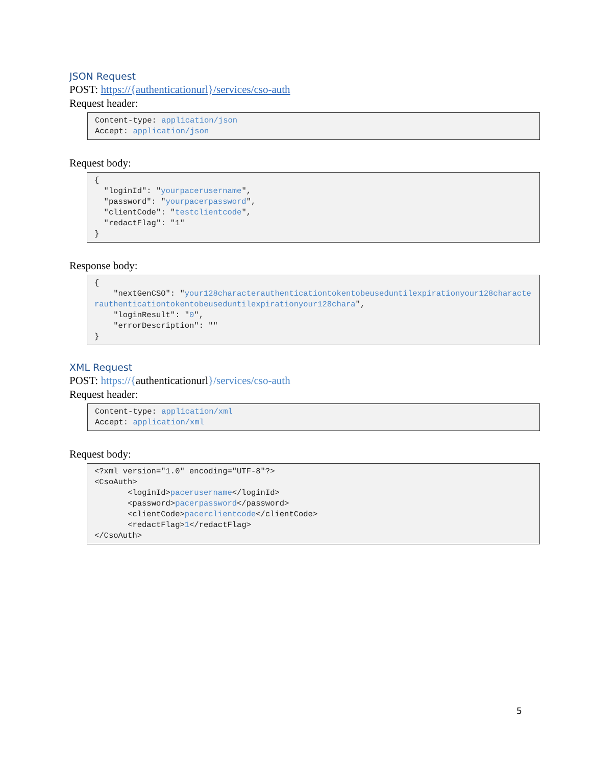JSON Request
POST: https://{authenticationurl}/services/cso-auth
Request header:
Content-type: application/json
Accept: application/json
Request body:
{
  "loginId": "yourpacerusername",
  "password": "yourpacerpassword",
  "clientCode": "testclientcode",
  "redactFlag": "1"
}
Response body:
{
    "nextGenCSO": "your128characterauthenticationtokentobeuseduntilexpirationyour128characterauthenticationtokentobeuseduntilexpirationyour128chara",
    "loginResult": "0",
    "errorDescription": ""
}
XML Request
POST: https://{authenticationurl}/services/cso-auth
Request header:
Content-type: application/xml
Accept: application/xml
Request body:
<?xml version="1.0" encoding="UTF-8"?>
<CsoAuth>
       <loginId>pacerusername</loginId>
       <password>pacerpassword</password>
       <clientCode>pacerclientcode</clientCode>
       <redactFlag>1</redactFlag>
</CsoAuth>
5